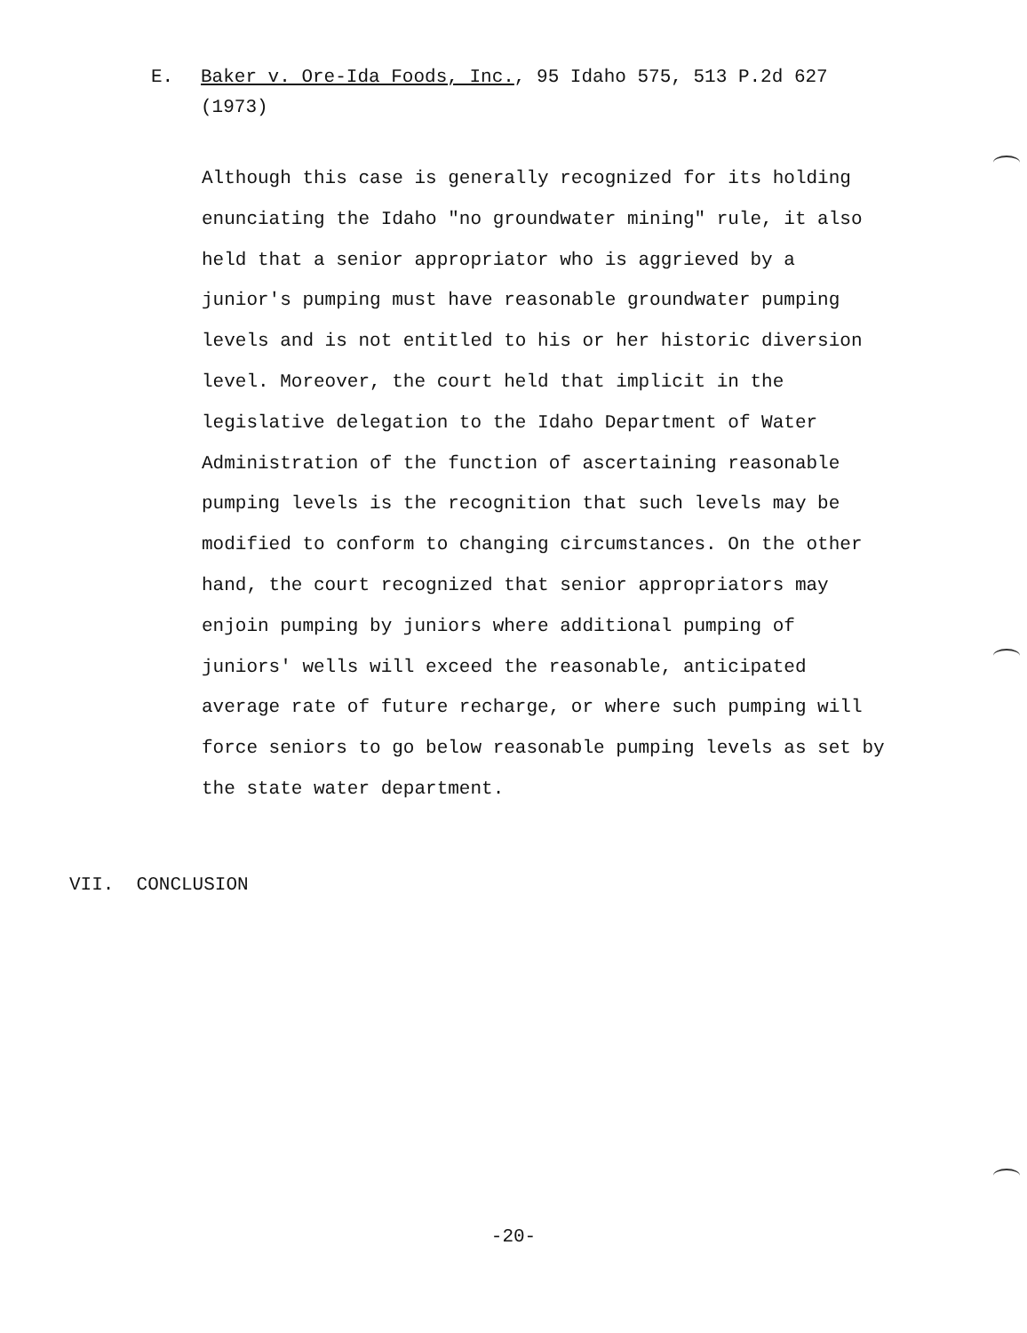E. Baker v. Ore-Ida Foods, Inc., 95 Idaho 575, 513 P.2d 627
(1973)
Although this case is generally recognized for its holding enunciating the Idaho "no groundwater mining" rule, it also held that a senior appropriator who is aggrieved by a junior's pumping must have reasonable groundwater pumping levels and is not entitled to his or her historic diversion level. Moreover, the court held that implicit in the legislative delegation to the Idaho Department of Water Administration of the function of ascertaining reasonable pumping levels is the recognition that such levels may be modified to conform to changing circumstances. On the other hand, the court recognized that senior appropriators may enjoin pumping by juniors where additional pumping of juniors' wells will exceed the reasonable, anticipated average rate of future recharge, or where such pumping will force seniors to go below reasonable pumping levels as set by the state water department.
VII. CONCLUSION
-20-